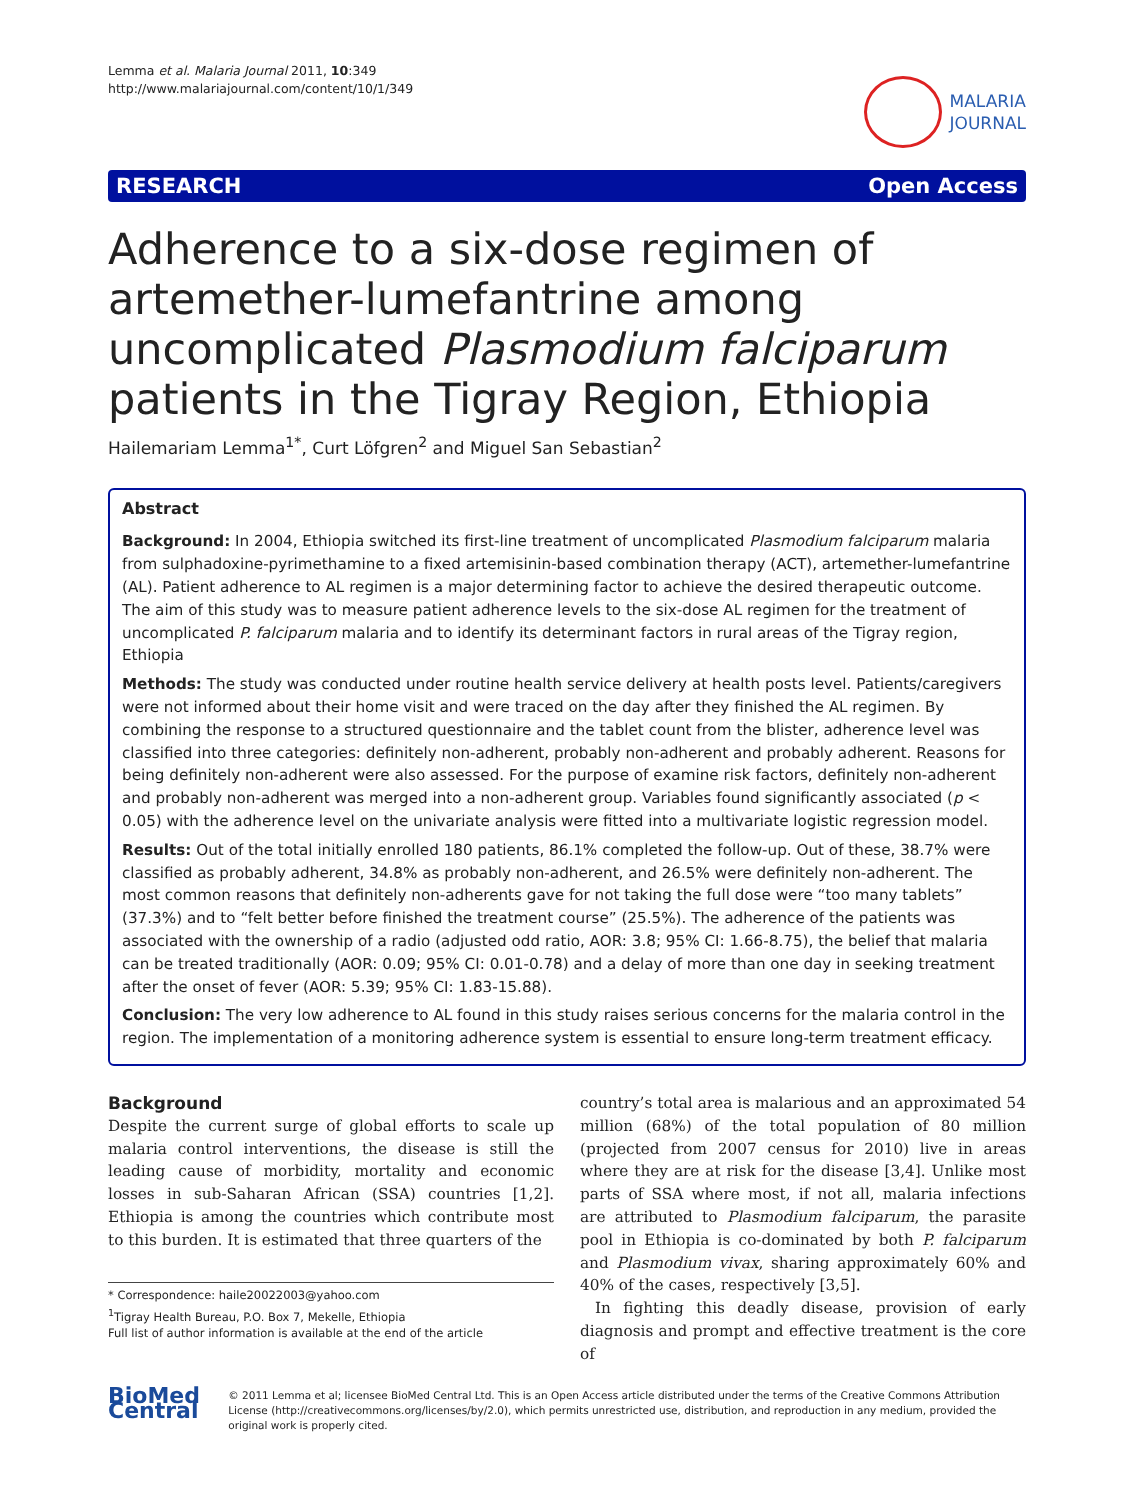Lemma et al. Malaria Journal 2011, 10:349
http://www.malariajournal.com/content/10/1/349
MALARIA
JOURNAL
RESEARCH Open Access
Adherence to a six-dose regimen of artemether-lumefantrine among uncomplicated Plasmodium falciparum patients in the Tigray Region, Ethiopia
Hailemariam Lemma<sup>1*</sup>, Curt Löfgren<sup>2</sup> and Miguel San Sebastian<sup>2</sup>
Abstract
Background: In 2004, Ethiopia switched its first-line treatment of uncomplicated Plasmodium falciparum malaria from sulphadoxine-pyrimethamine to a fixed artemisinin-based combination therapy (ACT), artemether-lumefantrine (AL). Patient adherence to AL regimen is a major determining factor to achieve the desired therapeutic outcome. The aim of this study was to measure patient adherence levels to the six-dose AL regimen for the treatment of uncomplicated P. falciparum malaria and to identify its determinant factors in rural areas of the Tigray region, Ethiopia
Methods: The study was conducted under routine health service delivery at health posts level. Patients/caregivers were not informed about their home visit and were traced on the day after they finished the AL regimen. By combining the response to a structured questionnaire and the tablet count from the blister, adherence level was classified into three categories: definitely non-adherent, probably non-adherent and probably adherent. Reasons for being definitely non-adherent were also assessed. For the purpose of examine risk factors, definitely non-adherent and probably non-adherent was merged into a non-adherent group. Variables found significantly associated (p < 0.05) with the adherence level on the univariate analysis were fitted into a multivariate logistic regression model.
Results: Out of the total initially enrolled 180 patients, 86.1% completed the follow-up. Out of these, 38.7% were classified as probably adherent, 34.8% as probably non-adherent, and 26.5% were definitely non-adherent. The most common reasons that definitely non-adherents gave for not taking the full dose were “too many tablets” (37.3%) and to “felt better before finished the treatment course” (25.5%). The adherence of the patients was associated with the ownership of a radio (adjusted odd ratio, AOR: 3.8; 95% CI: 1.66-8.75), the belief that malaria can be treated traditionally (AOR: 0.09; 95% CI: 0.01-0.78) and a delay of more than one day in seeking treatment after the onset of fever (AOR: 5.39; 95% CI: 1.83-15.88).
Conclusion: The very low adherence to AL found in this study raises serious concerns for the malaria control in the region. The implementation of a monitoring adherence system is essential to ensure long-term treatment efficacy.
Background
Despite the current surge of global efforts to scale up malaria control interventions, the disease is still the leading cause of morbidity, mortality and economic losses in sub-Saharan African (SSA) countries [1,2]. Ethiopia is among the countries which contribute most to this burden. It is estimated that three quarters of the
* Correspondence: haile20022003@yahoo.com
<sup>1</sup> Tigray Health Bureau, P.O. Box 7, Mekelle, Ethiopia
Full list of author information is available at the end of the article
country’s total area is malarious and an approximated 54 million (68%) of the total population of 80 million (projected from 2007 census for 2010) live in areas where they are at risk for the disease [3,4]. Unlike most parts of SSA where most, if not all, malaria infections are attributed to Plasmodium falciparum, the parasite pool in Ethiopia is co-dominated by both P. falciparum and Plasmodium vivax, sharing approximately 60% and 40% of the cases, respectively [3,5].
In fighting this deadly disease, provision of early diagnosis and prompt and effective treatment is the core of
BioMed Central
© 2011 Lemma et al; licensee BioMed Central Ltd. This is an Open Access article distributed under the terms of the Creative Commons Attribution License (http://creativecommons.org/licenses/by/2.0), which permits unrestricted use, distribution, and reproduction in any medium, provided the original work is properly cited.